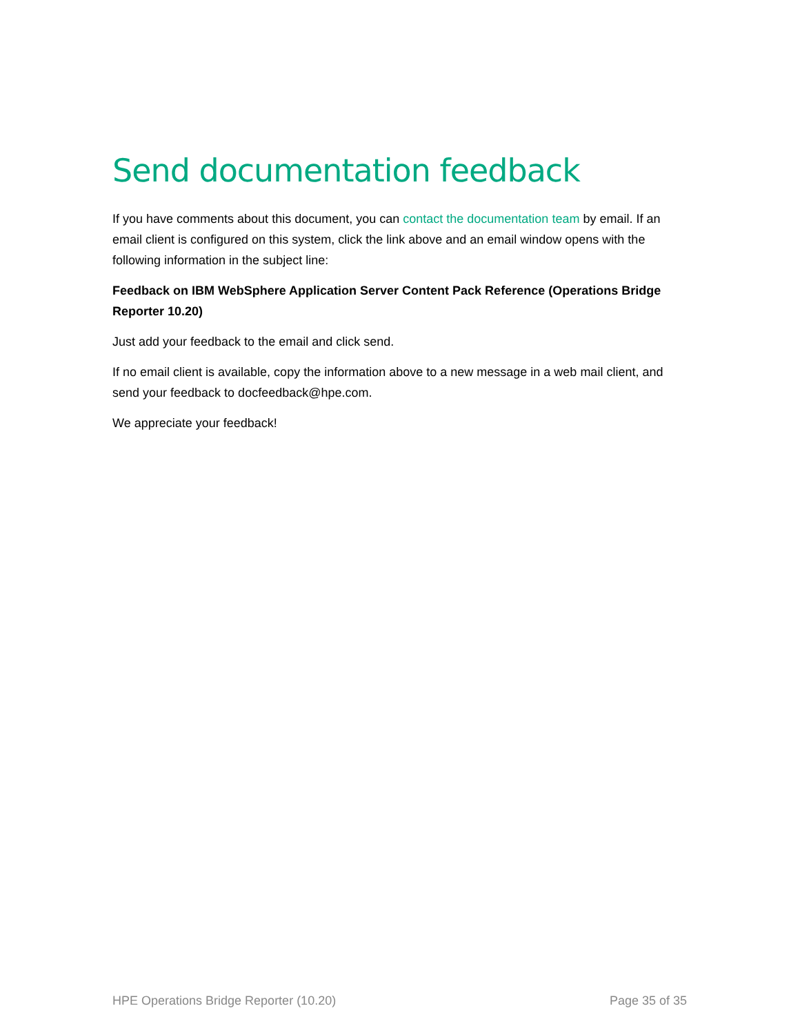Send documentation feedback
If you have comments about this document, you can contact the documentation team by email. If an email client is configured on this system, click the link above and an email window opens with the following information in the subject line:
Feedback on IBM WebSphere Application Server Content Pack Reference (Operations Bridge Reporter 10.20)
Just add your feedback to the email and click send.
If no email client is available, copy the information above to a new message in a web mail client, and send your feedback to docfeedback@hpe.com.
We appreciate your feedback!
HPE Operations Bridge Reporter (10.20) Page 35 of 35